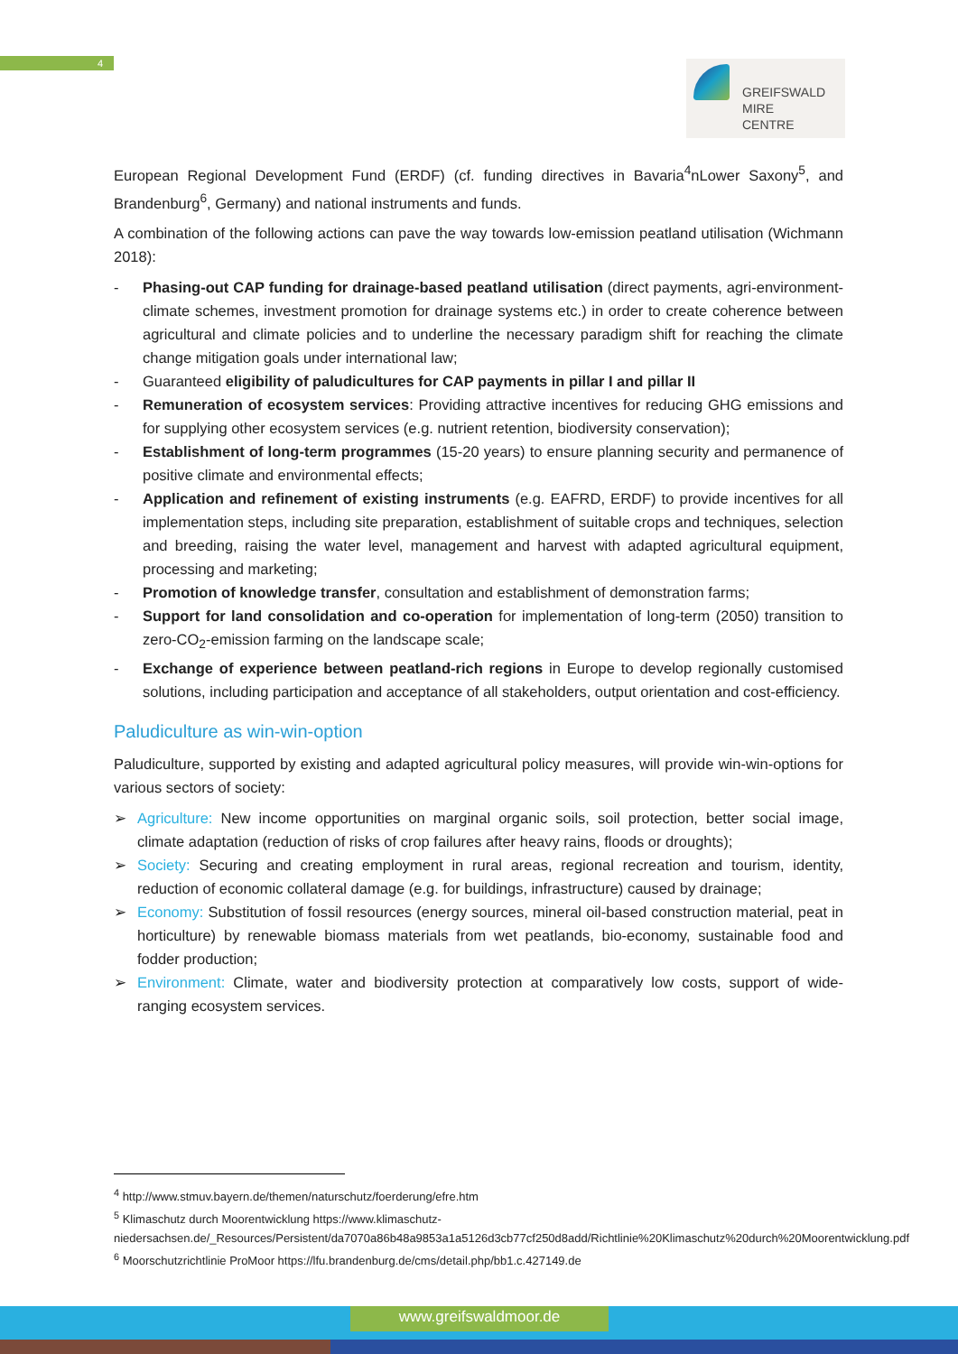4
GREIFSWALD
MIRE
CENTRE
European Regional Development Fund (ERDF) (cf. funding directives in Bavaria<sup>4</sup>nLower Saxony<sup>5</sup>, and Brandenburg<sup>6</sup>, Germany) and national instruments and funds.
A combination of the following actions can pave the way towards low-emission peatland utilisation (Wichmann 2018):
- Phasing-out CAP funding for drainage-based peatland utilisation (direct payments, agri-environment-climate schemes, investment promotion for drainage systems etc.) in order to create coherence between agricultural and climate policies and to underline the necessary paradigm shift for reaching the climate change mitigation goals under international law;
- Guaranteed eligibility of paludicultures for CAP payments in pillar I and pillar II
- Remuneration of ecosystem services: Providing attractive incentives for reducing GHG emissions and for supplying other ecosystem services (e.g. nutrient retention, biodiversity conservation);
- Establishment of long-term programmes (15-20 years) to ensure planning security and permanence of positive climate and environmental effects;
- Application and refinement of existing instruments (e.g. EAFRD, ERDF) to provide incentives for all implementation steps, including site preparation, establishment of suitable crops and techniques, selection and breeding, raising the water level, management and harvest with adapted agricultural equipment, processing and marketing;
- Promotion of knowledge transfer, consultation and establishment of demonstration farms;
- Support for land consolidation and co-operation for implementation of long-term (2050) transition to zero-CO<sub>2</sub>-emission farming on the landscape scale;
- Exchange of experience between peatland-rich regions in Europe to develop regionally customised solutions, including participation and acceptance of all stakeholders, output orientation and cost-efficiency.
Paludiculture as win-win-option
Paludiculture, supported by existing and adapted agricultural policy measures, will provide win-win-options for various sectors of society:
➢ Agriculture: New income opportunities on marginal organic soils, soil protection, better social image, climate adaptation (reduction of risks of crop failures after heavy rains, floods or droughts);
➢ Society: Securing and creating employment in rural areas, regional recreation and tourism, identity, reduction of economic collateral damage (e.g. for buildings, infrastructure) caused by drainage;
➢ Economy: Substitution of fossil resources (energy sources, mineral oil-based construction material, peat in horticulture) by renewable biomass materials from wet peatlands, bio-economy, sustainable food and fodder production;
➢ Environment: Climate, water and biodiversity protection at comparatively low costs, support of wide-ranging ecosystem services.
<sup>4</sup> http://www.stmuv.bayern.de/themen/naturschutz/foerderung/efre.htm
<sup>5</sup> Klimaschutz durch Moorentwicklung https://www.klimaschutz-niedersachsen.de/_Resources/Persistent/da7070a86b48a9853a1a5126d3cb77cf250d8add/Richtlinie%20Klimaschutz%20durch%20Moorentwicklung.pdf
<sup>6</sup> Moorschutzrichtlinie ProMoor https://lfu.brandenburg.de/cms/detail.php/bb1.c.427149.de
www.greifswaldmoor.de